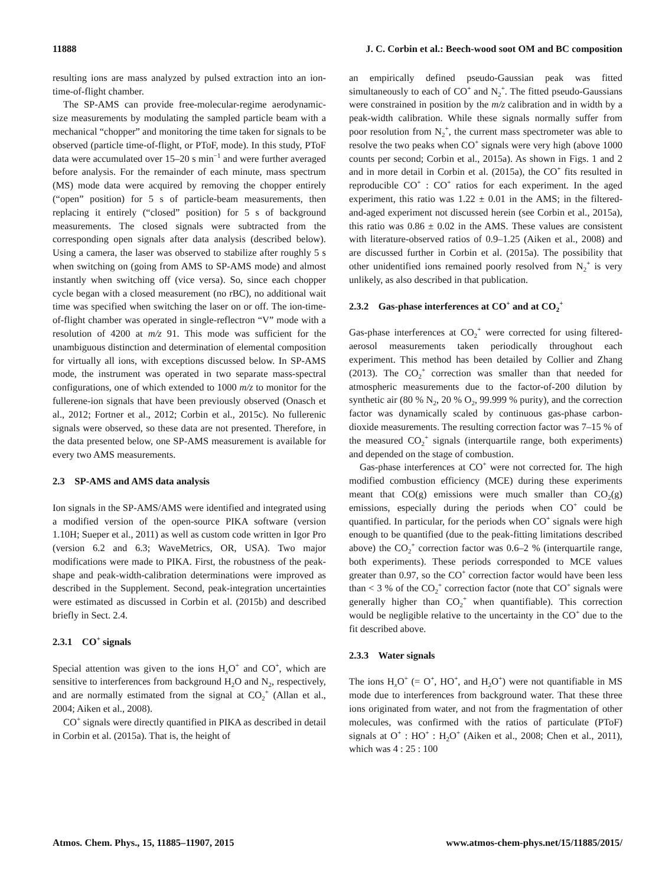11888 J. C. Corbin et al.: Beech-wood soot OM and BC composition
resulting ions are mass analyzed by pulsed extraction into an ion-time-of-flight chamber.
The SP-AMS can provide free-molecular-regime aerodynamic-size measurements by modulating the sampled particle beam with a mechanical “chopper” and monitoring the time taken for signals to be observed (particle time-of-flight, or PToF, mode). In this study, PToF data were accumulated over 15–20 s min<sup>−1</sup> and were further averaged before analysis. For the remainder of each minute, mass spectrum (MS) mode data were acquired by removing the chopper entirely (“open” position) for 5 s of particle-beam measurements, then replacing it entirely (“closed” position) for 5 s of background measurements. The closed signals were subtracted from the corresponding open signals after data analysis (described below). Using a camera, the laser was observed to stabilize after roughly 5 s when switching on (going from AMS to SP-AMS mode) and almost instantly when switching off (vice versa). So, since each chopper cycle began with a closed measurement (no rBC), no additional wait time was specified when switching the laser on or off. The ion-time-of-flight chamber was operated in single-reflectron “V” mode with a resolution of 4200 at m/z 91. This mode was sufficient for the unambiguous distinction and determination of elemental composition for virtually all ions, with exceptions discussed below. In SP-AMS mode, the instrument was operated in two separate mass-spectral configurations, one of which extended to 1000 m/z to monitor for the fullerene-ion signals that have been previously observed (Onasch et al., 2012; Fortner et al., 2012; Corbin et al., 2015c). No fullerenic signals were observed, so these data are not presented. Therefore, in the data presented below, one SP-AMS measurement is available for every two AMS measurements.
2.3 SP-AMS and AMS data analysis
Ion signals in the SP-AMS/AMS were identified and integrated using a modified version of the open-source PIKA software (version 1.10H; Sueper et al., 2011) as well as custom code written in Igor Pro (version 6.2 and 6.3; WaveMetrics, OR, USA). Two major modifications were made to PIKA. First, the robustness of the peak-shape and peak-width-calibration determinations were improved as described in the Supplement. Second, peak-integration uncertainties were estimated as discussed in Corbin et al. (2015b) and described briefly in Sect. 2.4.
2.3.1 CO<sup>+</sup> signals
Special attention was given to the ions H<sub>x</sub>O<sup>+</sup> and CO<sup>+</sup>, which are sensitive to interferences from background H<sub>2</sub>O and N<sub>2</sub>, respectively, and are normally estimated from the signal at CO<sub>2</sub><sup>+</sup> (Allan et al., 2004; Aiken et al., 2008).
CO<sup>+</sup> signals were directly quantified in PIKA as described in detail in Corbin et al. (2015a). That is, the height of
an empirically defined pseudo-Gaussian peak was fitted simultaneously to each of CO<sup>+</sup> and N<sub>2</sub><sup>+</sup>. The fitted pseudo-Gaussians were constrained in position by the m/z calibration and in width by a peak-width calibration. While these signals normally suffer from poor resolution from N<sub>2</sub><sup>+</sup>, the current mass spectrometer was able to resolve the two peaks when CO<sup>+</sup> signals were very high (above 1000 counts per second; Corbin et al., 2015a). As shown in Figs. 1 and 2 and in more detail in Corbin et al. (2015a), the CO<sup>+</sup> fits resulted in reproducible CO<sup>+</sup> : CO<sup>+</sup> ratios for each experiment. In the aged experiment, this ratio was 1.22 ± 0.01 in the AMS; in the filtered-and-aged experiment not discussed herein (see Corbin et al., 2015a), this ratio was 0.86 ± 0.02 in the AMS. These values are consistent with literature-observed ratios of 0.9–1.25 (Aiken et al., 2008) and are discussed further in Corbin et al. (2015a). The possibility that other unidentified ions remained poorly resolved from N<sub>2</sub><sup>+</sup> is very unlikely, as also described in that publication.
2.3.2 Gas-phase interferences at CO<sup>+</sup> and at CO<sub>2</sub><sup>+</sup>
Gas-phase interferences at CO<sub>2</sub><sup>+</sup> were corrected for using filtered-aerosol measurements taken periodically throughout each experiment. This method has been detailed by Collier and Zhang (2013). The CO<sub>2</sub><sup>+</sup> correction was smaller than that needed for atmospheric measurements due to the factor-of-200 dilution by synthetic air (80 % N<sub>2</sub>, 20 % O<sub>2</sub>, 99.999 % purity), and the correction factor was dynamically scaled by continuous gas-phase carbon-dioxide measurements. The resulting correction factor was 7–15 % of the measured CO<sub>2</sub><sup>+</sup> signals (interquartile range, both experiments) and depended on the stage of combustion.
Gas-phase interferences at CO<sup>+</sup> were not corrected for. The high modified combustion efficiency (MCE) during these experiments meant that CO(g) emissions were much smaller than CO<sub>2</sub>(g) emissions, especially during the periods when CO<sup>+</sup> could be quantified. In particular, for the periods when CO<sup>+</sup> signals were high enough to be quantified (due to the peak-fitting limitations described above) the CO<sub>2</sub><sup>+</sup> correction factor was 0.6–2 % (interquartile range, both experiments). These periods corresponded to MCE values greater than 0.97, so the CO<sup>+</sup> correction factor would have been less than < 3 % of the CO<sub>2</sub><sup>+</sup> correction factor (note that CO<sup>+</sup> signals were generally higher than CO<sub>2</sub><sup>+</sup> when quantifiable). This correction would be negligible relative to the uncertainty in the CO<sup>+</sup> due to the fit described above.
2.3.3 Water signals
The ions H<sub>x</sub>O<sup>+</sup> (= O<sup>+</sup>, HO<sup>+</sup>, and H<sub>2</sub>O<sup>+</sup>) were not quantifiable in MS mode due to interferences from background water. That these three ions originated from water, and not from the fragmentation of other molecules, was confirmed with the ratios of particulate (PToF) signals at O<sup>+</sup> : HO<sup>+</sup> : H<sub>2</sub>O<sup>+</sup> (Aiken et al., 2008; Chen et al., 2011), which was 4 : 25 : 100
Atmos. Chem. Phys., 15, 11885–11907, 2015 www.atmos-chem-phys.net/15/11885/2015/